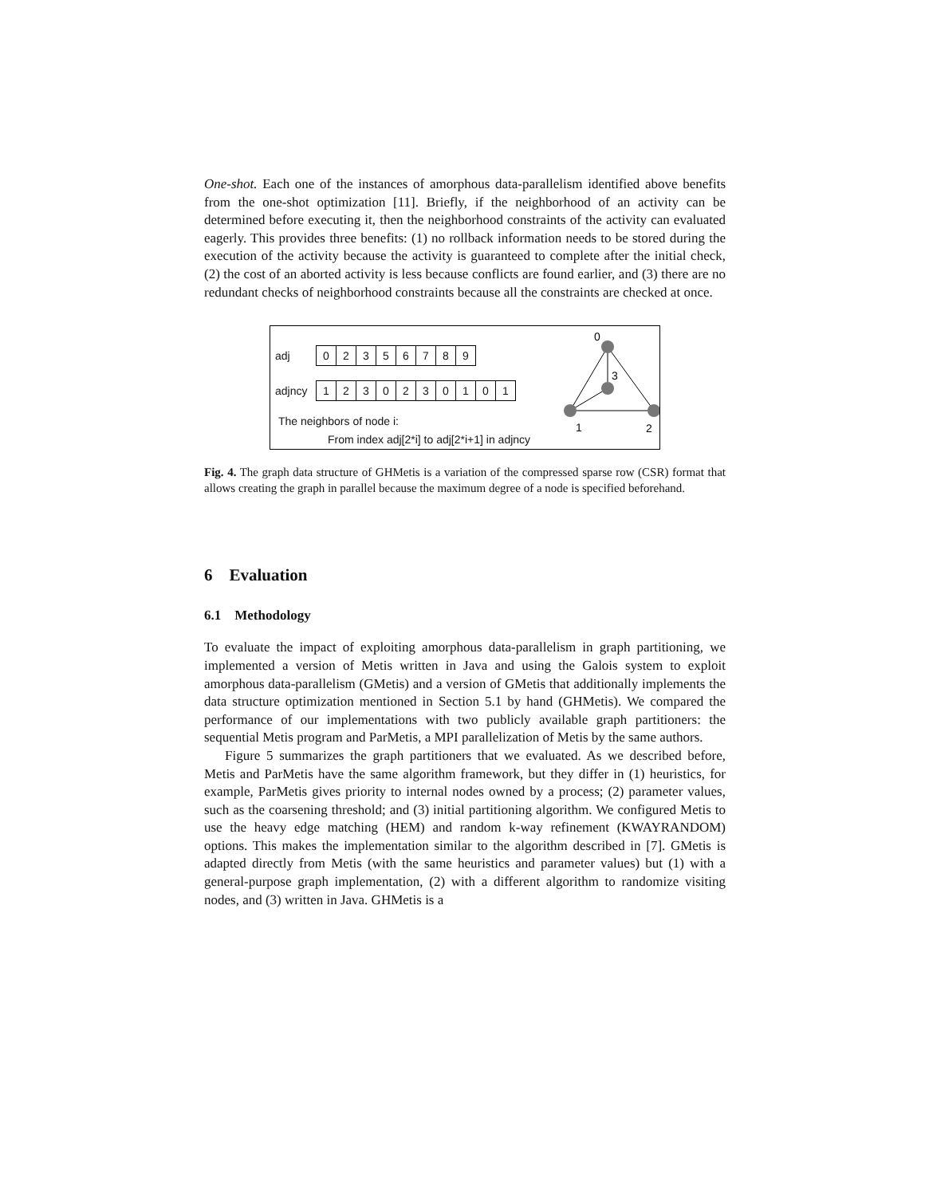One-shot. Each one of the instances of amorphous data-parallelism identified above benefits from the one-shot optimization [11]. Briefly, if the neighborhood of an activity can be determined before executing it, then the neighborhood constraints of the activity can evaluated eagerly. This provides three benefits: (1) no rollback information needs to be stored during the execution of the activity because the activity is guaranteed to complete after the initial check, (2) the cost of an aborted activity is less because conflicts are found earlier, and (3) there are no redundant checks of neighborhood constraints because all the constraints are checked at once.
adj 02356789
adjncy 1230230101
The neighbors of node i:
From index adj[2*i] to adj[2*i+1] in adjncy
0
3
1
2
Fig. 4. The graph data structure of GHMetis is a variation of the compressed sparse row (CSR) format that allows creating the graph in parallel because the maximum degree of a node is specified beforehand.
6 Evaluation
6.1 Methodology
To evaluate the impact of exploiting amorphous data-parallelism in graph partitioning, we implemented a version of Metis written in Java and using the Galois system to exploit amorphous data-parallelism (GMetis) and a version of GMetis that additionally implements the data structure optimization mentioned in Section 5.1 by hand (GHMetis). We compared the performance of our implementations with two publicly available graph partitioners: the sequential Metis program and ParMetis, a MPI parallelization of Metis by the same authors.
Figure 5 summarizes the graph partitioners that we evaluated. As we described before, Metis and ParMetis have the same algorithm framework, but they differ in (1) heuristics, for example, ParMetis gives priority to internal nodes owned by a process; (2) parameter values, such as the coarsening threshold; and (3) initial partitioning algorithm. We configured Metis to use the heavy edge matching (HEM) and random k-way refinement (KWAYRANDOM) options. This makes the implementation similar to the algorithm described in [7]. GMetis is adapted directly from Metis (with the same heuristics and parameter values) but (1) with a general-purpose graph implementation, (2) with a different algorithm to randomize visiting nodes, and (3) written in Java. GHMetis is a